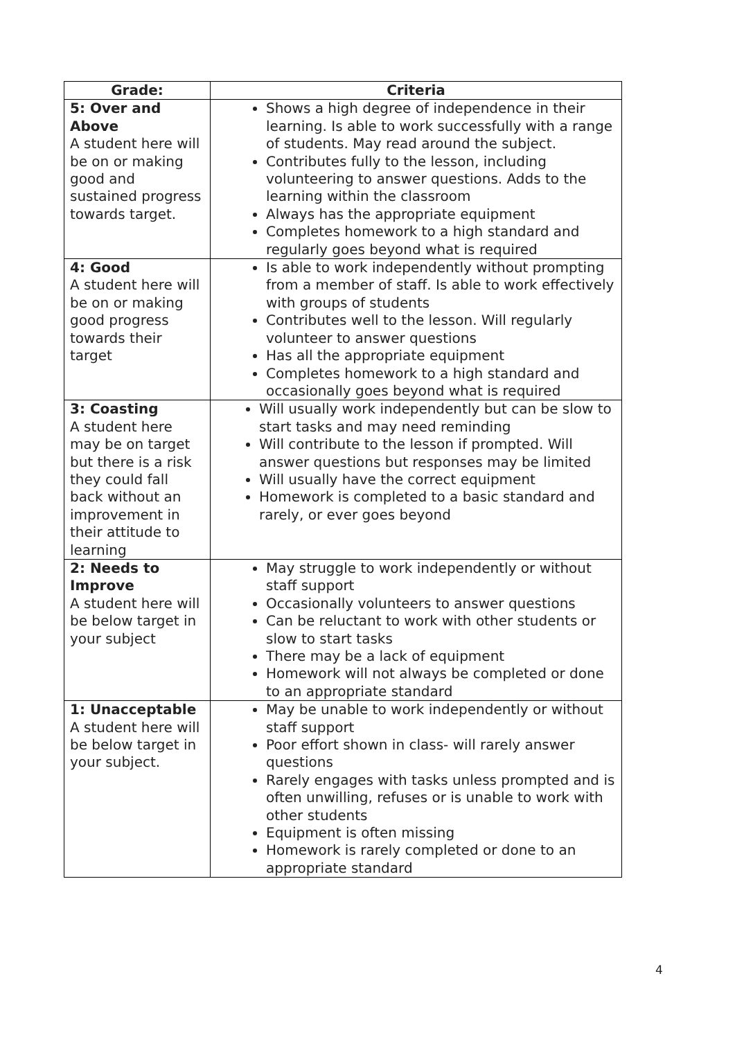| Grade: | Criteria |
| --- | --- |
| 5: Over and Above A student here will be on or making good and sustained progress towards target. | Shows a high degree of independence in their learning. Is able to work successfully with a range of students. May read around the subject. Contributes fully to the lesson, including volunteering to answer questions. Adds to the learning within the classroom Always has the appropriate equipment Completes homework to a high standard and regularly goes beyond what is required |
| 4: Good A student here will be on or making good progress towards their target | Is able to work independently without prompting from a member of staff. Is able to work effectively with groups of students Contributes well to the lesson. Will regularly volunteer to answer questions Has all the appropriate equipment Completes homework to a high standard and occasionally goes beyond what is required |
| 3: Coasting A student here may be on target but there is a risk they could fall back without an improvement in their attitude to learning | Will usually work independently but can be slow to start tasks and may need reminding Will contribute to the lesson if prompted. Will answer questions but responses may be limited Will usually have the correct equipment Homework is completed to a basic standard and rarely, or ever goes beyond |
| 2: Needs to Improve A student here will be below target in your subject | May struggle to work independently or without staff support Occasionally volunteers to answer questions Can be reluctant to work with other students or slow to start tasks There may be a lack of equipment Homework will not always be completed or done to an appropriate standard |
| 1: Unacceptable A student here will be below target in your subject. | May be unable to work independently or without staff support Poor effort shown in class- will rarely answer questions Rarely engages with tasks unless prompted and is often unwilling, refuses or is unable to work with other students Equipment is often missing Homework is rarely completed or done to an appropriate standard |
4